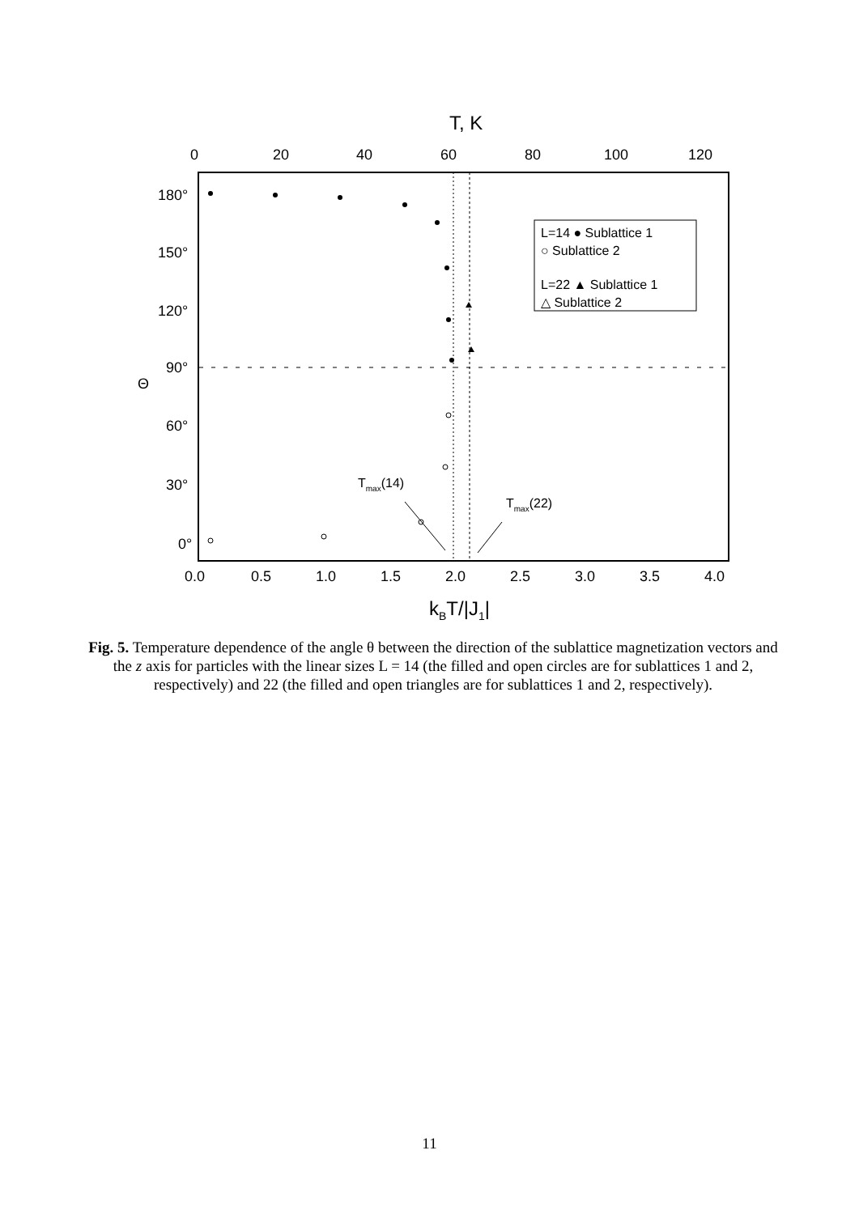T, K
0
20
40
60
80
100
120
180°
150°
120°
90°
60°
30°
0°
Θ
0.0
0.5
1.0
1.5
2.0
2.5
3.0
3.5
4.0
kBT/|J1|
L=14 ● Sublattice 1
○ Sublattice 2
L=22 ▲ Sublattice 1
△ Sublattice 2
Tmax(14)
Tmax(22)
Fig. 5. Temperature dependence of the angle θ between the direction of the sublattice magnetization vectors and the z axis for particles with the linear sizes L = 14 (the filled and open circles are for sublattices 1 and 2, respectively) and 22 (the filled and open triangles are for sublattices 1 and 2, respectively).
11